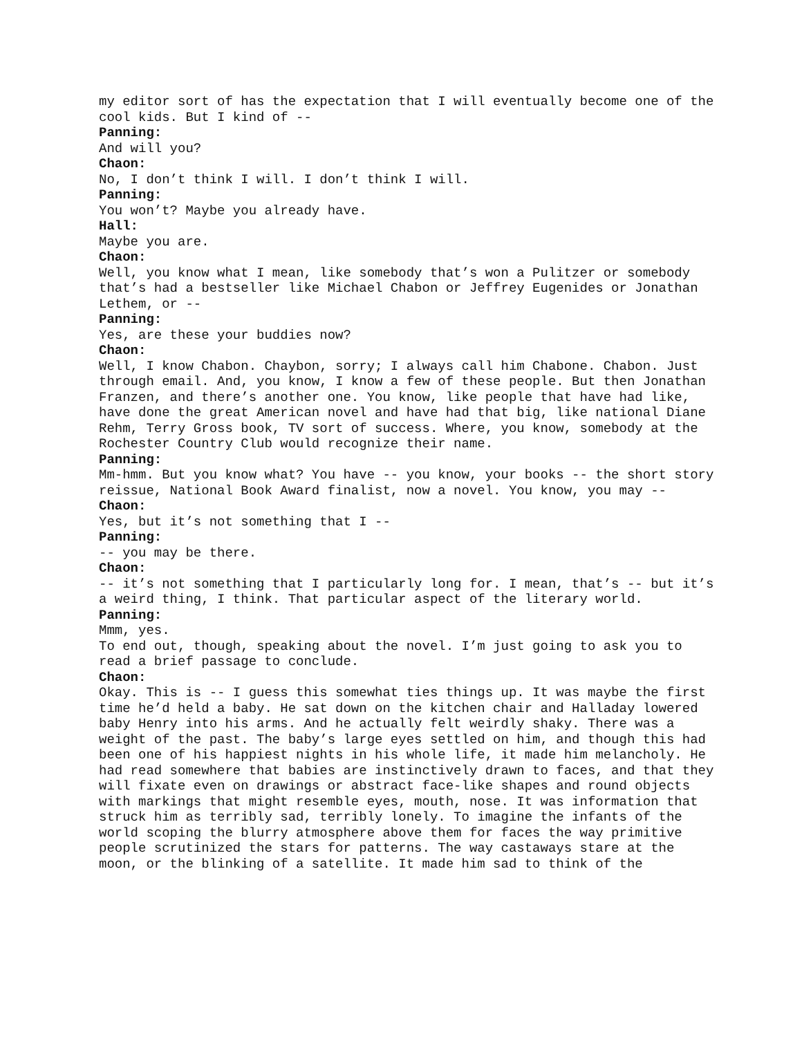my editor sort of has the expectation that I will eventually become one of the cool kids. But I kind of --
Panning:
And will you?
Chaon:
No, I don’t think I will. I don’t think I will.
Panning:
You won’t? Maybe you already have.
Hall:
Maybe you are.
Chaon:
Well, you know what I mean, like somebody that’s won a Pulitzer or somebody that’s had a bestseller like Michael Chabon or Jeffrey Eugenides or Jonathan Lethem, or --
Panning:
Yes, are these your buddies now?
Chaon:
Well, I know Chabon. Chaybon, sorry; I always call him Chabone. Chabon. Just through email. And, you know, I know a few of these people. But then Jonathan Franzen, and there’s another one. You know, like people that have had like, have done the great American novel and have had that big, like national Diane Rehm, Terry Gross book, TV sort of success. Where, you know, somebody at the Rochester Country Club would recognize their name.
Panning:
Mm-hmm. But you know what? You have -- you know, your books -- the short story reissue, National Book Award finalist, now a novel. You know, you may --
Chaon:
Yes, but it’s not something that I --
Panning:
-- you may be there.
Chaon:
-- it’s not something that I particularly long for. I mean, that’s -- but it’s a weird thing, I think. That particular aspect of the literary world.
Panning:
Mmm, yes.
To end out, though, speaking about the novel. I’m just going to ask you to read a brief passage to conclude.
Chaon:
Okay. This is -- I guess this somewhat ties things up. It was maybe the first time he’d held a baby. He sat down on the kitchen chair and Halladay lowered baby Henry into his arms. And he actually felt weirdly shaky. There was a weight of the past. The baby’s large eyes settled on him, and though this had been one of his happiest nights in his whole life, it made him melancholy. He had read somewhere that babies are instinctively drawn to faces, and that they will fixate even on drawings or abstract face-like shapes and round objects with markings that might resemble eyes, mouth, nose. It was information that struck him as terribly sad, terribly lonely. To imagine the infants of the world scoping the blurry atmosphere above them for faces the way primitive people scrutinized the stars for patterns. The way castaways stare at the moon, or the blinking of a satellite. It made him sad to think of the